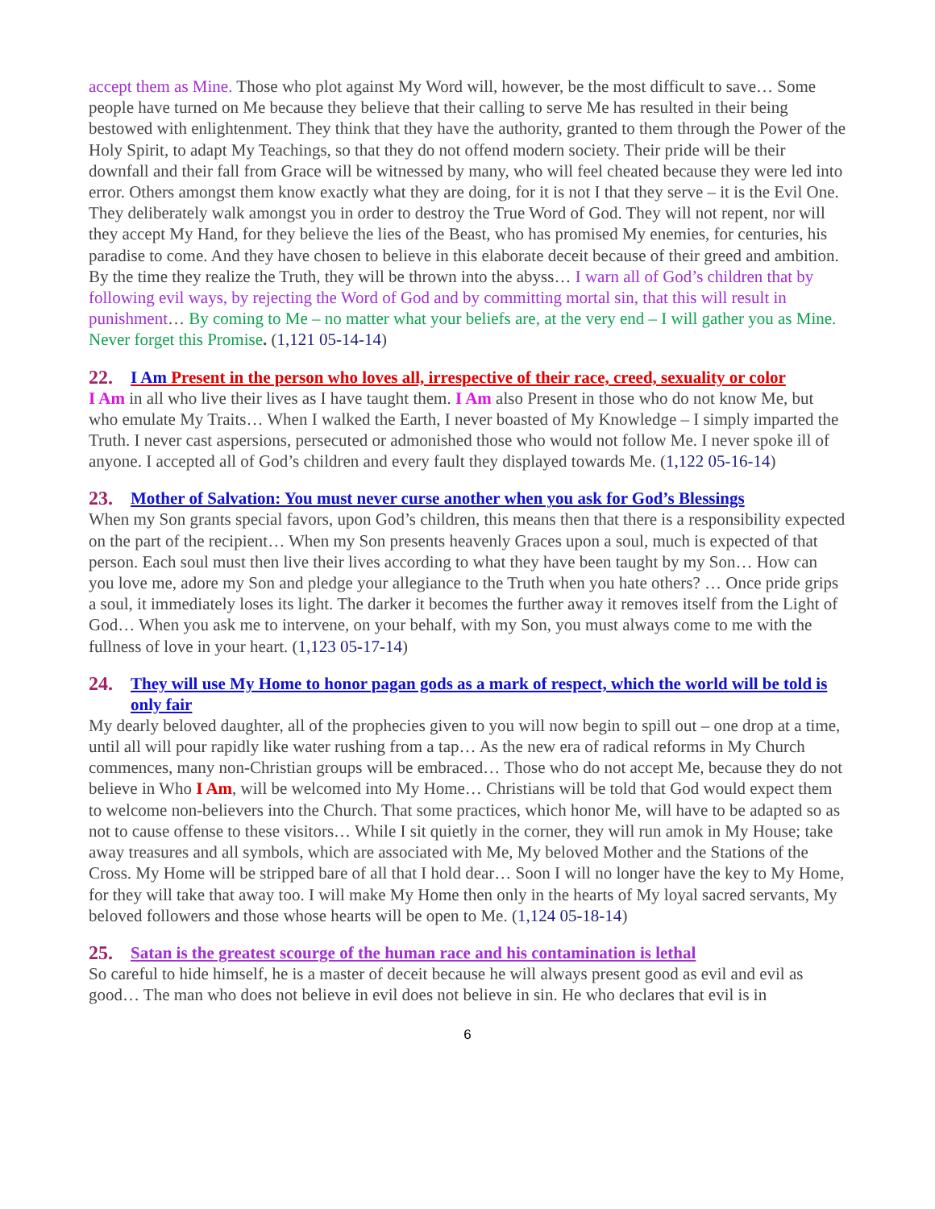accept them as Mine. Those who plot against My Word will, however, be the most difficult to save… Some people have turned on Me because they believe that their calling to serve Me has resulted in their being bestowed with enlightenment. They think that they have the authority, granted to them through the Power of the Holy Spirit, to adapt My Teachings, so that they do not offend modern society. Their pride will be their downfall and their fall from Grace will be witnessed by many, who will feel cheated because they were led into error. Others amongst them know exactly what they are doing, for it is not I that they serve – it is the Evil One. They deliberately walk amongst you in order to destroy the True Word of God. They will not repent, nor will they accept My Hand, for they believe the lies of the Beast, who has promised My enemies, for centuries, his paradise to come. And they have chosen to believe in this elaborate deceit because of their greed and ambition. By the time they realize the Truth, they will be thrown into the abyss… I warn all of God’s children that by following evil ways, by rejecting the Word of God and by committing mortal sin, that this will result in punishment… By coming to Me – no matter what your beliefs are, at the very end – I will gather you as Mine. Never forget this Promise. (1,121 05-14-14)
22. I Am Present in the person who loves all, irrespective of their race, creed, sexuality or color
I Am in all who live their lives as I have taught them. I Am also Present in those who do not know Me, but who emulate My Traits… When I walked the Earth, I never boasted of My Knowledge – I simply imparted the Truth. I never cast aspersions, persecuted or admonished those who would not follow Me. I never spoke ill of anyone. I accepted all of God’s children and every fault they displayed towards Me. (1,122 05-16-14)
23. Mother of Salvation: You must never curse another when you ask for God’s Blessings
When my Son grants special favors, upon God’s children, this means then that there is a responsibility expected on the part of the recipient… When my Son presents heavenly Graces upon a soul, much is expected of that person. Each soul must then live their lives according to what they have been taught by my Son… How can you love me, adore my Son and pledge your allegiance to the Truth when you hate others? … Once pride grips a soul, it immediately loses its light. The darker it becomes the further away it removes itself from the Light of God… When you ask me to intervene, on your behalf, with my Son, you must always come to me with the fullness of love in your heart. (1,123 05-17-14)
24. They will use My Home to honor pagan gods as a mark of respect, which the world will be told is only fair
My dearly beloved daughter, all of the prophecies given to you will now begin to spill out – one drop at a time, until all will pour rapidly like water rushing from a tap… As the new era of radical reforms in My Church commences, many non-Christian groups will be embraced… Those who do not accept Me, because they do not believe in Who I Am, will be welcomed into My Home… Christians will be told that God would expect them to welcome non-believers into the Church. That some practices, which honor Me, will have to be adapted so as not to cause offense to these visitors… While I sit quietly in the corner, they will run amok in My House; take away treasures and all symbols, which are associated with Me, My beloved Mother and the Stations of the Cross. My Home will be stripped bare of all that I hold dear… Soon I will no longer have the key to My Home, for they will take that away too. I will make My Home then only in the hearts of My loyal sacred servants, My beloved followers and those whose hearts will be open to Me. (1,124 05-18-14)
25. Satan is the greatest scourge of the human race and his contamination is lethal
So careful to hide himself, he is a master of deceit because he will always present good as evil and evil as good… The man who does not believe in evil does not believe in sin. He who declares that evil is in
6